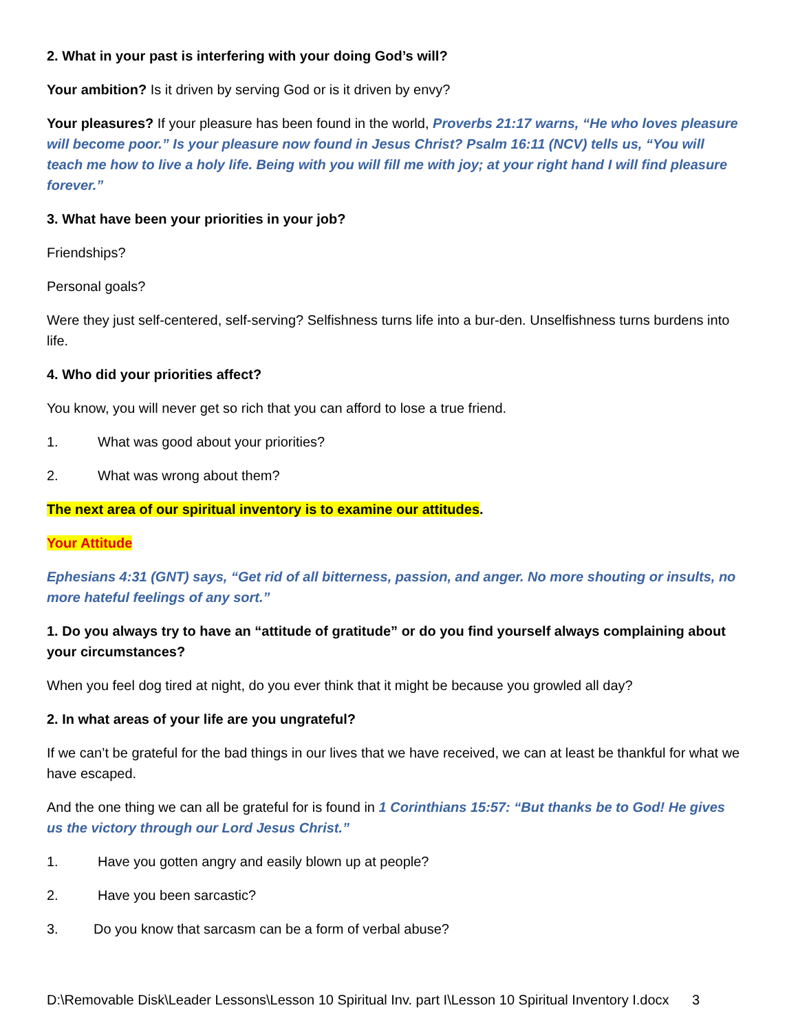2. What in your past is interfering with your doing God’s will?
Your ambition? Is it driven by serving God or is it driven by envy?
Your pleasures? If your pleasure has been found in the world, Proverbs 21:17 warns, “He who loves pleasure will become poor.” Is your pleasure now found in Jesus Christ? Psalm 16:11 (NCV) tells us, “You will teach me how to live a holy life. Being with you will fill me with joy; at your right hand I will find pleasure forever.”
3. What have been your priorities in your job?
Friendships?
Personal goals?
Were they just self-centered, self-serving? Selfishness turns life into a bur-den. Unselfishness turns burdens into life.
4. Who did your priorities affect?
You know, you will never get so rich that you can afford to lose a true friend.
1. What was good about your priorities?
2. What was wrong about them?
The next area of our spiritual inventory is to examine our attitudes.
Your Attitude
Ephesians 4:31 (GNT) says, “Get rid of all bitterness, passion, and anger. No more shouting or insults, no more hateful feelings of any sort.”
1. Do you always try to have an “attitude of gratitude” or do you find yourself always complaining about your circumstances?
When you feel dog tired at night, do you ever think that it might be because you growled all day?
2. In what areas of your life are you ungrateful?
If we can’t be grateful for the bad things in our lives that we have received, we can at least be thankful for what we have escaped.
And the one thing we can all be grateful for is found in 1 Corinthians 15:57: “But thanks be to God! He gives us the victory through our Lord Jesus Christ.”
1. Have you gotten angry and easily blown up at people?
2. Have you been sarcastic?
3. Do you know that sarcasm can be a form of verbal abuse?
D:\Removable Disk\Leader Lessons\Lesson 10 Spiritual Inv. part I\Lesson 10 Spiritual Inventory I.docx 3